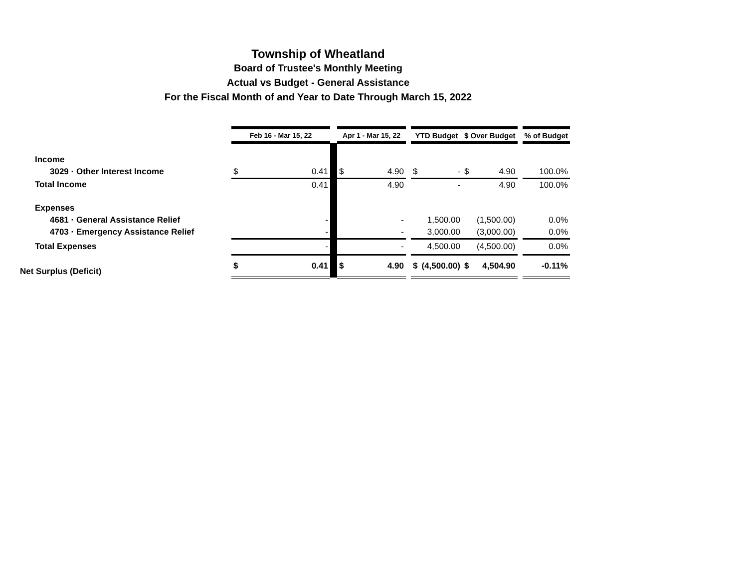Township of Wheatland
Board of Trustee's Monthly Meeting
Actual vs Budget - General Assistance
For the Fiscal Month of and Year to Date Through March 15, 2022
| | Feb 16 - Mar 15, 22 | | | Apr 1 - Mar 15, 22 | | | YTD Budget | | $ Over Budget | | | % of Budget |
| Income | | | | | | | | | | | | |
| 3029 · Other Interest Income | $ | 0.41 | | $ | 4.90 | | $ | - | $ | 4.90 | | 100.0% |
| Total Income | | 0.41 | | | 4.90 | | | - | | 4.90 | | 100.0% |
| Expenses | | | | | | | | | | | | |
| 4681 · General Assistance Relief | | - | | | - | | | 1,500.00 | | (1,500.00) | | 0.0% |
| 4703 · Emergency Assistance Relief | | - | | | - | | | 3,000.00 | | (3,000.00) | | 0.0% |
| Total Expenses | | - | | | - | | | 4,500.00 | | (4,500.00) | | 0.0% |
| Net Surplus (Deficit) | $ | 0.41 | | $ | 4.90 | | $ | (4,500.00) | $ | 4,504.90 | | -0.11% |